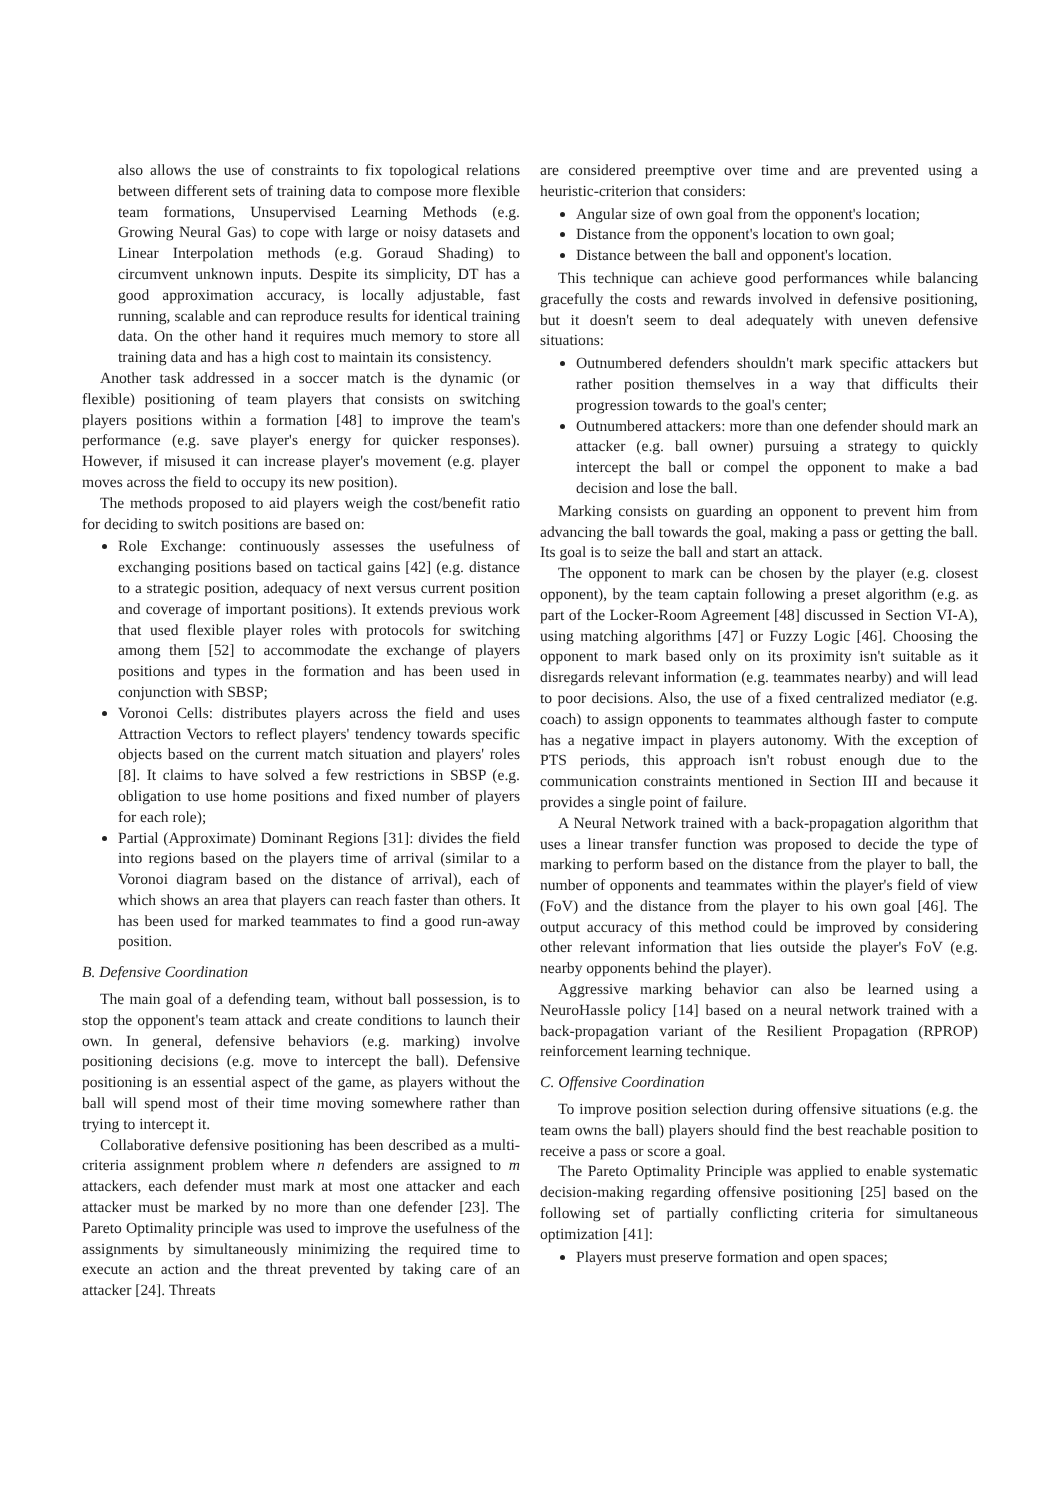also allows the use of constraints to fix topological relations between different sets of training data to compose more flexible team formations, Unsupervised Learning Methods (e.g. Growing Neural Gas) to cope with large or noisy datasets and Linear Interpolation methods (e.g. Goraud Shading) to circumvent unknown inputs. Despite its simplicity, DT has a good approximation accuracy, is locally adjustable, fast running, scalable and can reproduce results for identical training data. On the other hand it requires much memory to store all training data and has a high cost to maintain its consistency.
Another task addressed in a soccer match is the dynamic (or flexible) positioning of team players that consists on switching players positions within a formation [48] to improve the team's performance (e.g. save player's energy for quicker responses). However, if misused it can increase player's movement (e.g. player moves across the field to occupy its new position).
The methods proposed to aid players weigh the cost/benefit ratio for deciding to switch positions are based on:
Role Exchange: continuously assesses the usefulness of exchanging positions based on tactical gains [42] (e.g. distance to a strategic position, adequacy of next versus current position and coverage of important positions). It extends previous work that used flexible player roles with protocols for switching among them [52] to accommodate the exchange of players positions and types in the formation and has been used in conjunction with SBSP;
Voronoi Cells: distributes players across the field and uses Attraction Vectors to reflect players' tendency towards specific objects based on the current match situation and players' roles [8]. It claims to have solved a few restrictions in SBSP (e.g. obligation to use home positions and fixed number of players for each role);
Partial (Approximate) Dominant Regions [31]: divides the field into regions based on the players time of arrival (similar to a Voronoi diagram based on the distance of arrival), each of which shows an area that players can reach faster than others. It has been used for marked teammates to find a good run-away position.
B. Defensive Coordination
The main goal of a defending team, without ball possession, is to stop the opponent's team attack and create conditions to launch their own. In general, defensive behaviors (e.g. marking) involve positioning decisions (e.g. move to intercept the ball). Defensive positioning is an essential aspect of the game, as players without the ball will spend most of their time moving somewhere rather than trying to intercept it.
Collaborative defensive positioning has been described as a multi-criteria assignment problem where n defenders are assigned to m attackers, each defender must mark at most one attacker and each attacker must be marked by no more than one defender [23]. The Pareto Optimality principle was used to improve the usefulness of the assignments by simultaneously minimizing the required time to execute an action and the threat prevented by taking care of an attacker [24]. Threats
are considered preemptive over time and are prevented using a heuristic-criterion that considers:
Angular size of own goal from the opponent's location;
Distance from the opponent's location to own goal;
Distance between the ball and opponent's location.
This technique can achieve good performances while balancing gracefully the costs and rewards involved in defensive positioning, but it doesn't seem to deal adequately with uneven defensive situations:
Outnumbered defenders shouldn't mark specific attackers but rather position themselves in a way that difficults their progression towards to the goal's center;
Outnumbered attackers: more than one defender should mark an attacker (e.g. ball owner) pursuing a strategy to quickly intercept the ball or compel the opponent to make a bad decision and lose the ball.
Marking consists on guarding an opponent to prevent him from advancing the ball towards the goal, making a pass or getting the ball. Its goal is to seize the ball and start an attack.
The opponent to mark can be chosen by the player (e.g. closest opponent), by the team captain following a preset algorithm (e.g. as part of the Locker-Room Agreement [48] discussed in Section VI-A), using matching algorithms [47] or Fuzzy Logic [46]. Choosing the opponent to mark based only on its proximity isn't suitable as it disregards relevant information (e.g. teammates nearby) and will lead to poor decisions. Also, the use of a fixed centralized mediator (e.g. coach) to assign opponents to teammates although faster to compute has a negative impact in players autonomy. With the exception of PTS periods, this approach isn't robust enough due to the communication constraints mentioned in Section III and because it provides a single point of failure.
A Neural Network trained with a back-propagation algorithm that uses a linear transfer function was proposed to decide the type of marking to perform based on the distance from the player to ball, the number of opponents and teammates within the player's field of view (FoV) and the distance from the player to his own goal [46]. The output accuracy of this method could be improved by considering other relevant information that lies outside the player's FoV (e.g. nearby opponents behind the player).
Aggressive marking behavior can also be learned using a NeuroHassle policy [14] based on a neural network trained with a back-propagation variant of the Resilient Propagation (RPROP) reinforcement learning technique.
C. Offensive Coordination
To improve position selection during offensive situations (e.g. the team owns the ball) players should find the best reachable position to receive a pass or score a goal.
The Pareto Optimality Principle was applied to enable systematic decision-making regarding offensive positioning [25] based on the following set of partially conflicting criteria for simultaneous optimization [41]:
Players must preserve formation and open spaces;